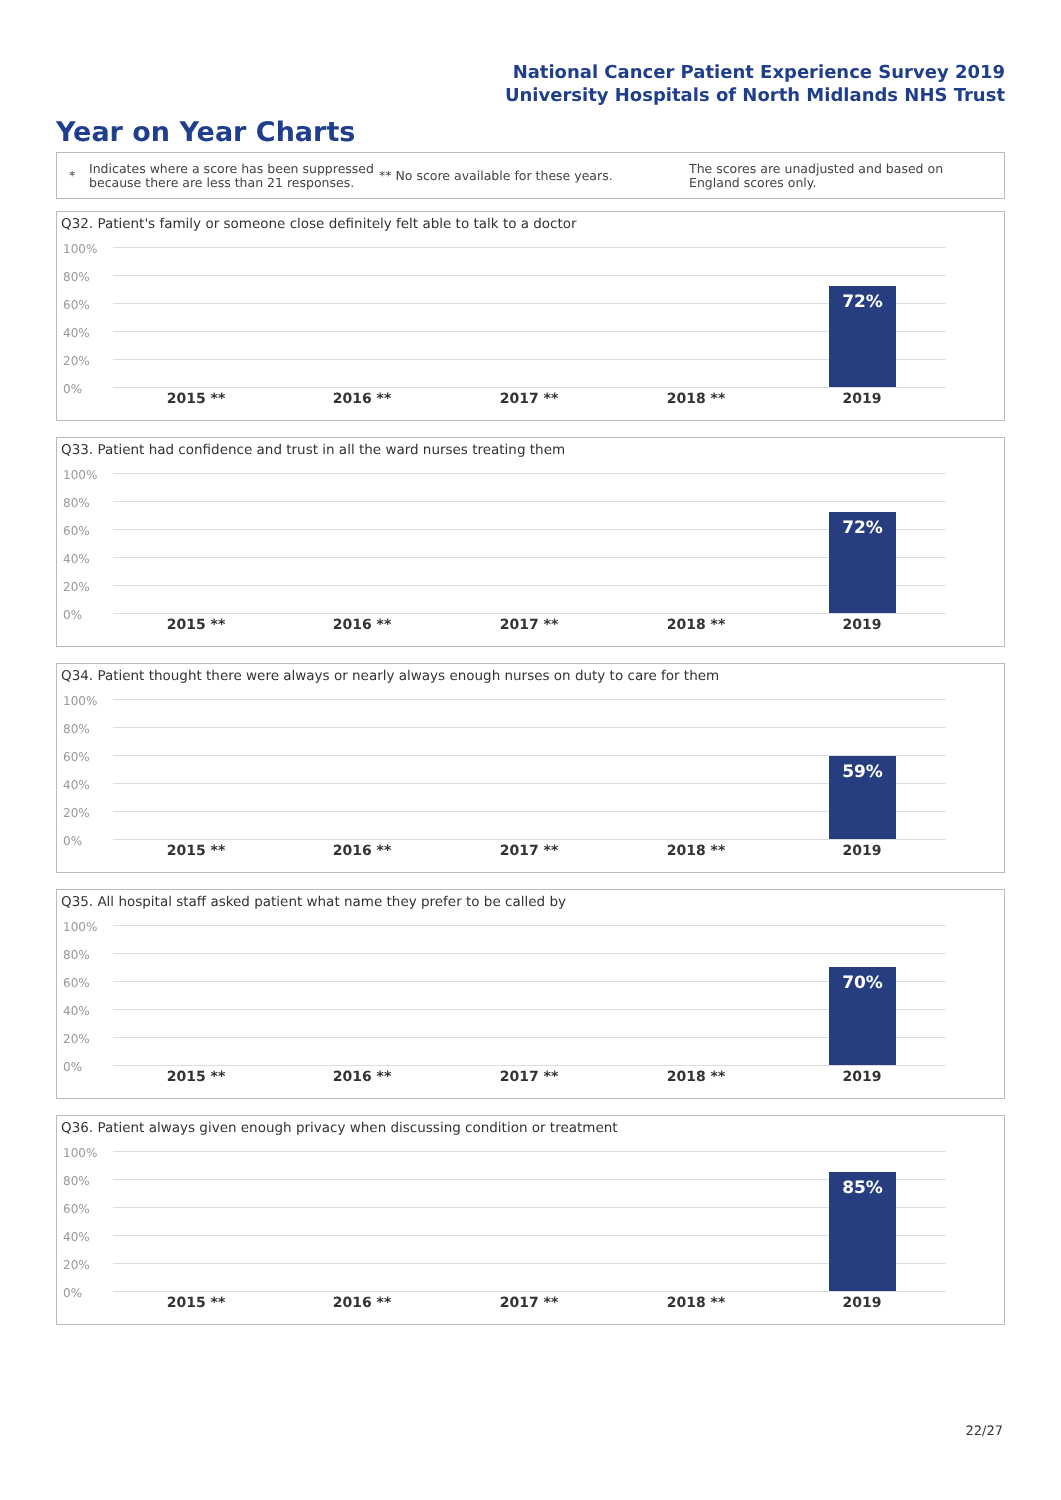National Cancer Patient Experience Survey 2019
University Hospitals of North Midlands NHS Trust
Year on Year Charts
*
Indicates where a score has been suppressed because there are less than 21 responses.
** No score available for these years.
The scores are unadjusted and based on England scores only.
Q32. Patient's family or someone close definitely felt able to talk to a doctor
100%
80%
60%
40%
20%
0%
72%
2015 ** 2016 ** 2017 ** 2018 ** 2019
Q33. Patient had confidence and trust in all the ward nurses treating them
100%
80%
60%
40%
20%
0%
72%
2015 ** 2016 ** 2017 ** 2018 ** 2019
Q34. Patient thought there were always or nearly always enough nurses on duty to care for them
100%
80%
60%
40%
20%
0%
59%
2015 ** 2016 ** 2017 ** 2018 ** 2019
Q35. All hospital staff asked patient what name they prefer to be called by
100%
80%
60%
40%
20%
0%
70%
2015 ** 2016 ** 2017 ** 2018 ** 2019
Q36. Patient always given enough privacy when discussing condition or treatment
100%
80%
60%
40%
20%
0%
85%
2015 ** 2016 ** 2017 ** 2018 ** 2019
22/27